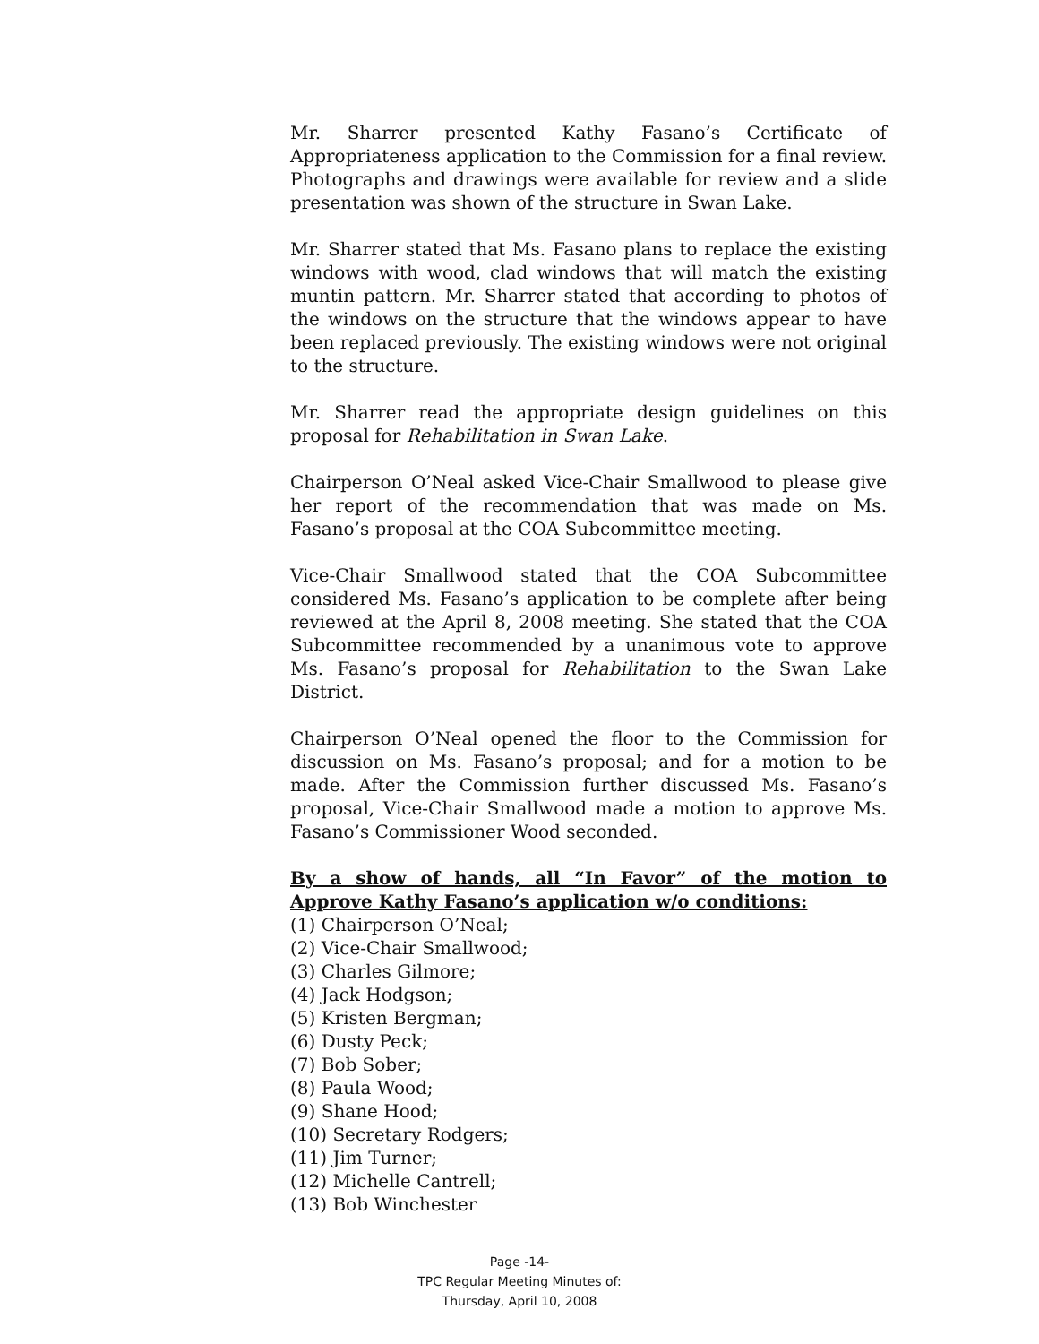Mr. Sharrer presented Kathy Fasano’s Certificate of Appropriateness application to the Commission for a final review. Photographs and drawings were available for review and a slide presentation was shown of the structure in Swan Lake.
Mr. Sharrer stated that Ms. Fasano plans to replace the existing windows with wood, clad windows that will match the existing muntin pattern. Mr. Sharrer stated that according to photos of the windows on the structure that the windows appear to have been replaced previously. The existing windows were not original to the structure.
Mr. Sharrer read the appropriate design guidelines on this proposal for Rehabilitation in Swan Lake.
Chairperson O’Neal asked Vice-Chair Smallwood to please give her report of the recommendation that was made on Ms. Fasano’s proposal at the COA Subcommittee meeting.
Vice-Chair Smallwood stated that the COA Subcommittee considered Ms. Fasano’s application to be complete after being reviewed at the April 8, 2008 meeting. She stated that the COA Subcommittee recommended by a unanimous vote to approve Ms. Fasano’s proposal for Rehabilitation to the Swan Lake District.
Chairperson O’Neal opened the floor to the Commission for discussion on Ms. Fasano’s proposal; and for a motion to be made. After the Commission further discussed Ms. Fasano’s proposal, Vice-Chair Smallwood made a motion to approve Ms. Fasano’s Commissioner Wood seconded.
By a show of hands, all “In Favor” of the motion to Approve Kathy Fasano’s application w/o conditions:
(1) Chairperson O’Neal;
(2) Vice-Chair Smallwood;
(3) Charles Gilmore;
(4) Jack Hodgson;
(5) Kristen Bergman;
(6) Dusty Peck;
(7) Bob Sober;
(8) Paula Wood;
(9) Shane Hood;
(10) Secretary Rodgers;
(11) Jim Turner;
(12) Michelle Cantrell;
(13) Bob Winchester
Page -14-
TPC Regular Meeting Minutes of:
Thursday, April 10, 2008